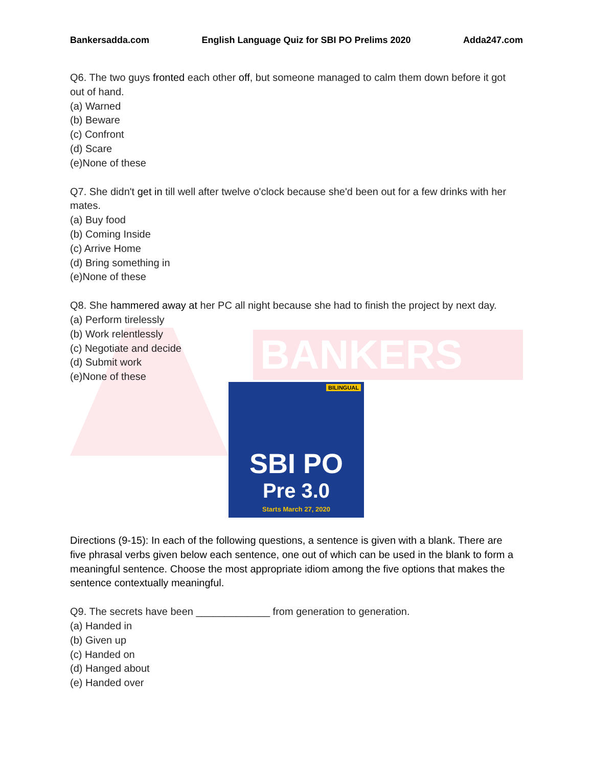BANKERS
BILINGUAL
SBI PO
Pre 3.0
Starts March 27, 2020
Bankersadda.com English Language Quiz for SBI PO Prelims 2020 Adda247.com
Q6. The two guys fronted each other off, but someone managed to calm them down before it got out of hand.
(a) Warned
(b) Beware
(c) Confront
(d) Scare
(e)None of these
Q7. She didn't get in till well after twelve o'clock because she'd been out for a few drinks with her mates.
(a) Buy food
(b) Coming Inside
(c) Arrive Home
(d) Bring something in
(e)None of these
Q8. She hammered away at her PC all night because she had to finish the project by next day.
(a) Perform tirelessly
(b) Work relentlessly
(c) Negotiate and decide
(d) Submit work
(e)None of these
Directions (9-15): In each of the following questions, a sentence is given with a blank. There are five phrasal verbs given below each sentence, one out of which can be used in the blank to form a meaningful sentence. Choose the most appropriate idiom among the five options that makes the sentence contextually meaningful.
Q9. The secrets have been _____________ from generation to generation.
(a) Handed in
(b) Given up
(c) Handed on
(d) Hanged about
(e) Handed over